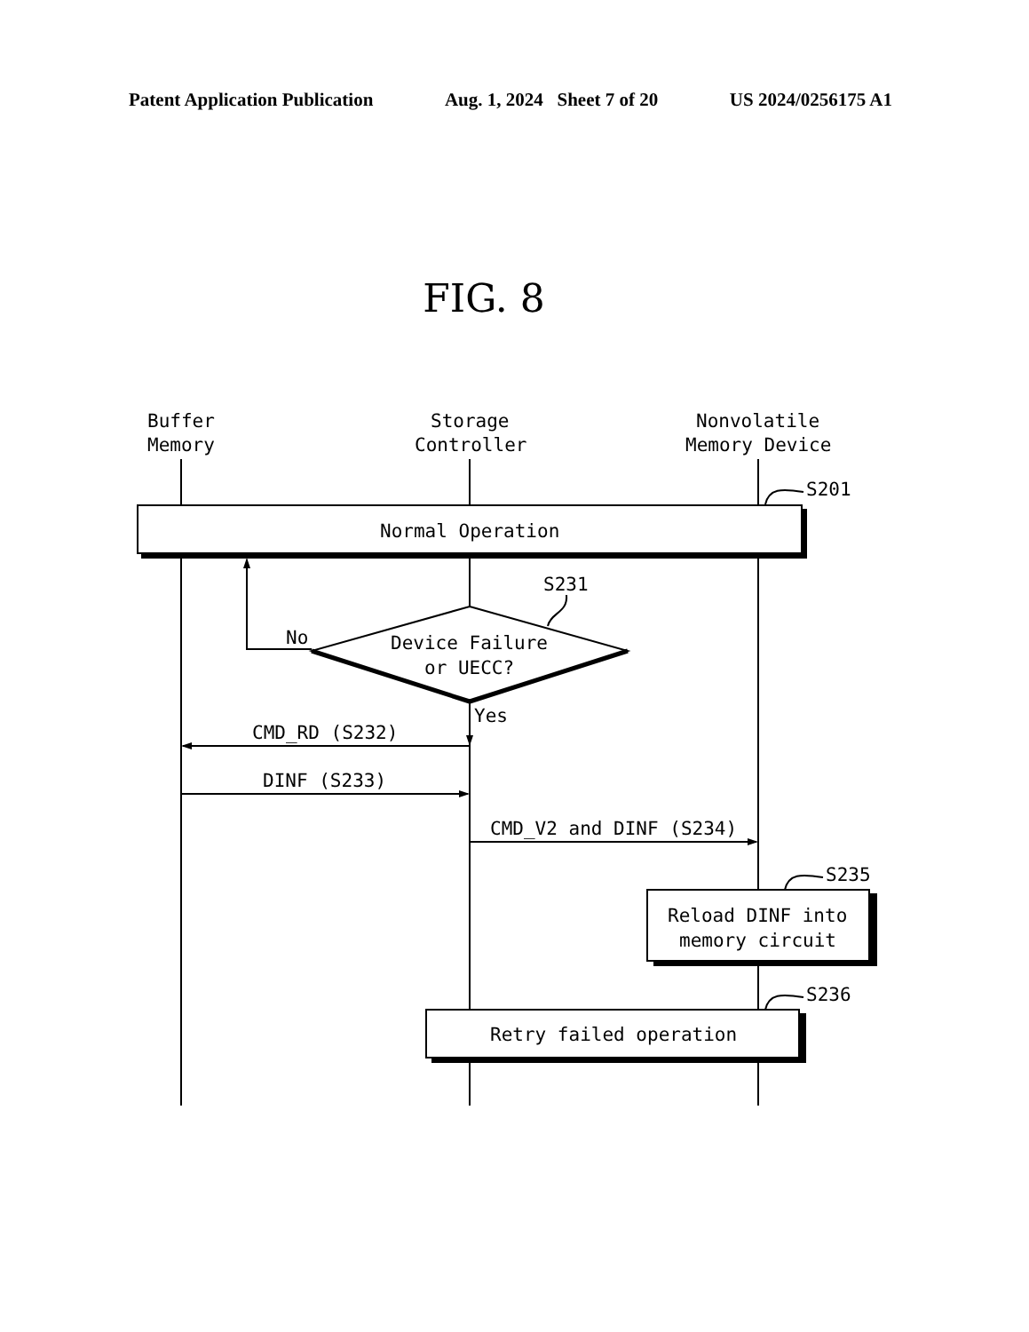Patent Application Publication Aug. 1, 2024 Sheet 7 of 20 US 2024/0256175 A1
FIG. 8
Buffer
Memory
Storage
Controller
Nonvolatile
Memory Device
S201
Normal Operation
S231
No
Device Failure
or UECC?
Yes
CMD_RD (S232)
DINF (S233)
CMD_V2 and DINF (S234)
S235
Reload DINF into
memory circuit
S236
Retry failed operation